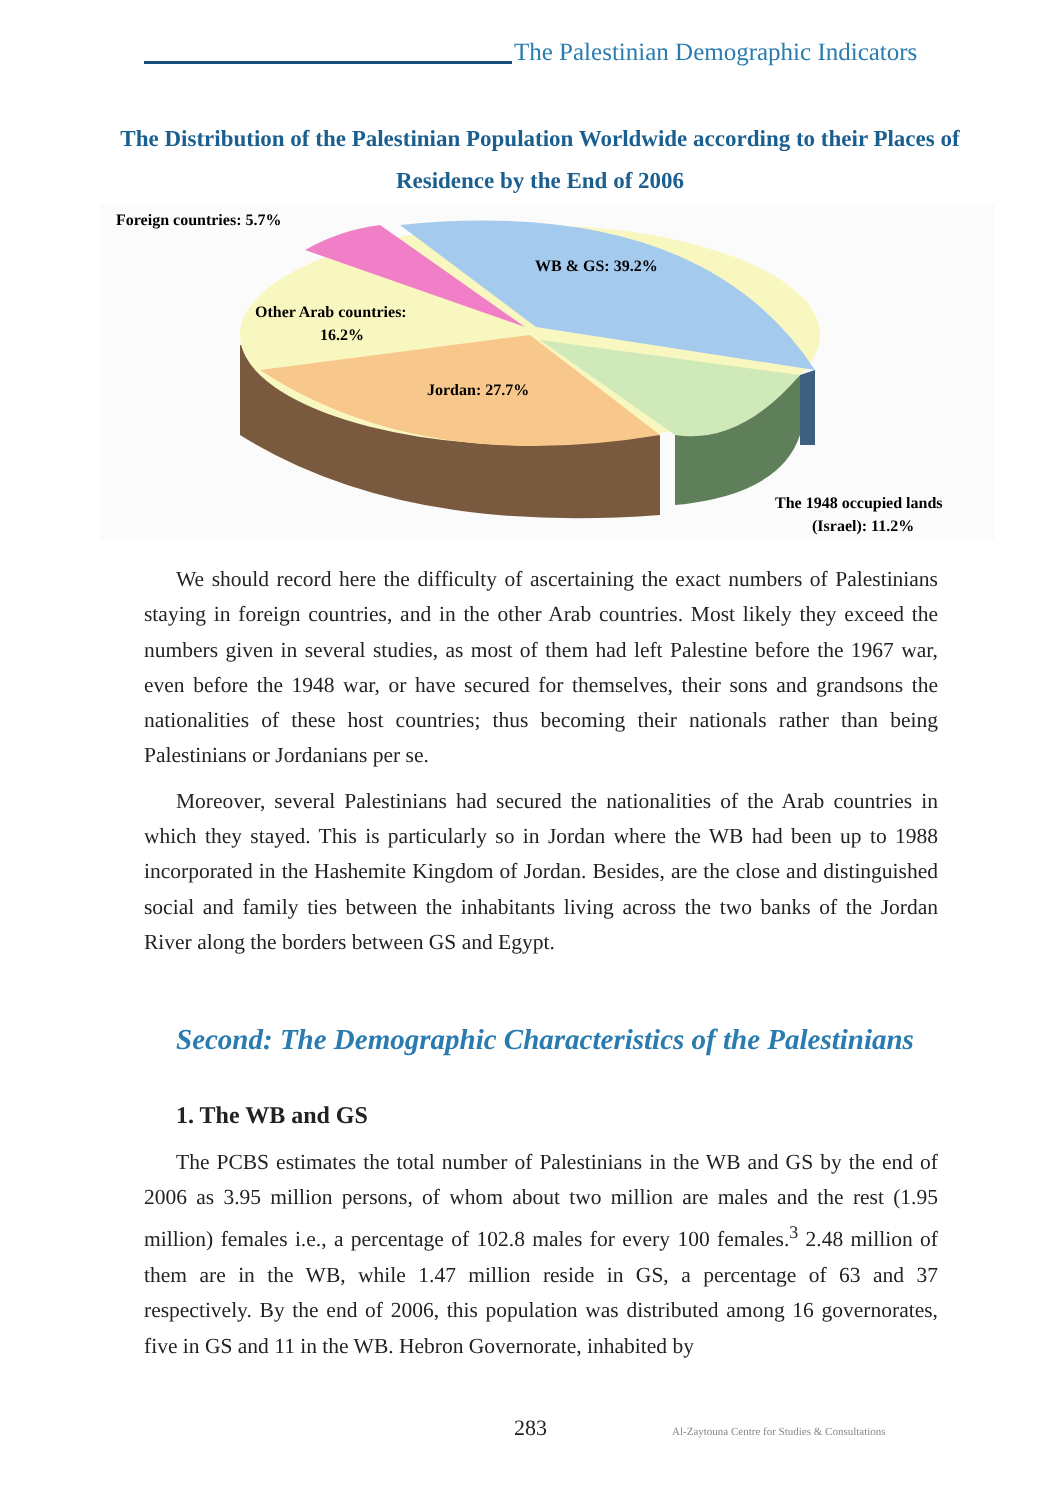The Palestinian Demographic Indicators
The Distribution of the Palestinian Population Worldwide according to their Places of Residence by the End of 2006
Foreign countries: 5.7%
WB & GS: 39.2%
Other Arab countries:
16.2%
Jordan: 27.7%
The 1948 occupied lands
(Israel): 11.2%
We should record here the difficulty of ascertaining the exact numbers of Palestinians staying in foreign countries, and in the other Arab countries. Most likely they exceed the numbers given in several studies, as most of them had left Palestine before the 1967 war, even before the 1948 war, or have secured for themselves, their sons and grandsons the nationalities of these host countries; thus becoming their nationals rather than being Palestinians or Jordanians per se.
Moreover, several Palestinians had secured the nationalities of the Arab countries in which they stayed. This is particularly so in Jordan where the WB had been up to 1988 incorporated in the Hashemite Kingdom of Jordan. Besides, are the close and distinguished social and family ties between the inhabitants living across the two banks of the Jordan River along the borders between GS and Egypt.
Second: The Demographic Characteristics of the Palestinians
1. The WB and GS
The PCBS estimates the total number of Palestinians in the WB and GS by the end of 2006 as 3.95 million persons, of whom about two million are males and the rest (1.95 million) females i.e., a percentage of 102.8 males for every 100 females.<sup>3</sup> 2.48 million of them are in the WB, while 1.47 million reside in GS, a percentage of 63 and 37 respectively. By the end of 2006, this population was distributed among 16 governorates, five in GS and 11 in the WB. Hebron Governorate, inhabited by
283 Al-Zaytouna Centre for Studies & Consultations